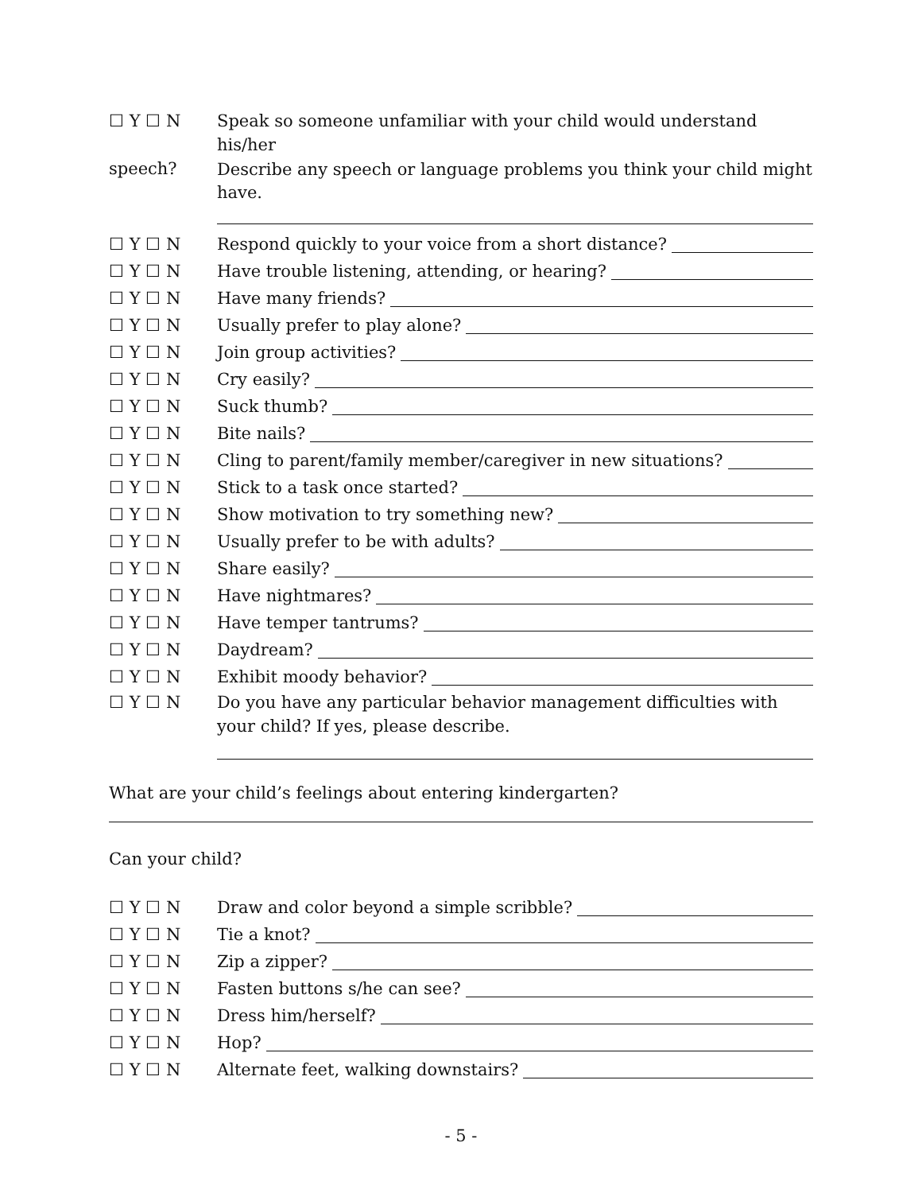☐ Y ☐ N Speak so someone unfamiliar with your child would understand his/her
speech?
Describe any speech or language problems you think your child might have.
☐ Y ☐ N Respond quickly to your voice from a short distance?
☐ Y ☐ N Have trouble listening, attending, or hearing?
☐ Y ☐ N Have many friends?
☐ Y ☐ N Usually prefer to play alone?
☐ Y ☐ N Join group activities?
☐ Y ☐ N Cry easily?
☐ Y ☐ N Suck thumb?
☐ Y ☐ N Bite nails?
☐ Y ☐ N Cling to parent/family member/caregiver in new situations?
☐ Y ☐ N Stick to a task once started?
☐ Y ☐ N Show motivation to try something new?
☐ Y ☐ N Usually prefer to be with adults?
☐ Y ☐ N Share easily?
☐ Y ☐ N Have nightmares?
☐ Y ☐ N Have temper tantrums?
☐ Y ☐ N Daydream?
☐ Y ☐ N Exhibit moody behavior?
☐ Y ☐ N Do you have any particular behavior management difficulties with your child? If yes, please describe.
What are your child’s feelings about entering kindergarten?
Can your child?
☐ Y ☐ N Draw and color beyond a simple scribble?
☐ Y ☐ N Tie a knot?
☐ Y ☐ N Zip a zipper?
☐ Y ☐ N Fasten buttons s/he can see?
☐ Y ☐ N Dress him/herself?
☐ Y ☐ N Hop?
☐ Y ☐ N Alternate feet, walking downstairs?
- 5 -